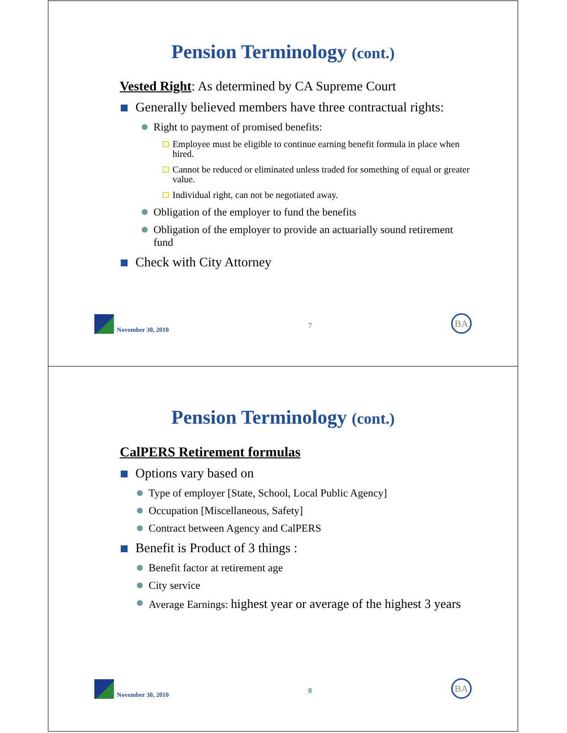Pension Terminology (cont.)
Vested Right: As determined by CA Supreme Court
Generally believed members have three contractual rights:
Right to payment of promised benefits:
Employee must be eligible to continue earning benefit formula in place when hired.
Cannot be reduced or eliminated unless traded for something of equal or greater value.
Individual right, can not be negotiated away.
Obligation of the employer to fund the benefits
Obligation of the employer to provide an actuarially sound retirement fund
Check with City Attorney
November 30, 2010 7
BA
Pension Terminology (cont.)
CalPERS Retirement formulas
Options vary based on
Type of employer [State, School, Local Public Agency]
Occupation [Miscellaneous, Safety]
Contract between Agency and CalPERS
Benefit is Product of 3 things :
Benefit factor at retirement age
City service
Average Earnings: highest year or average of the highest 3 years
November 30, 2010 8
BA